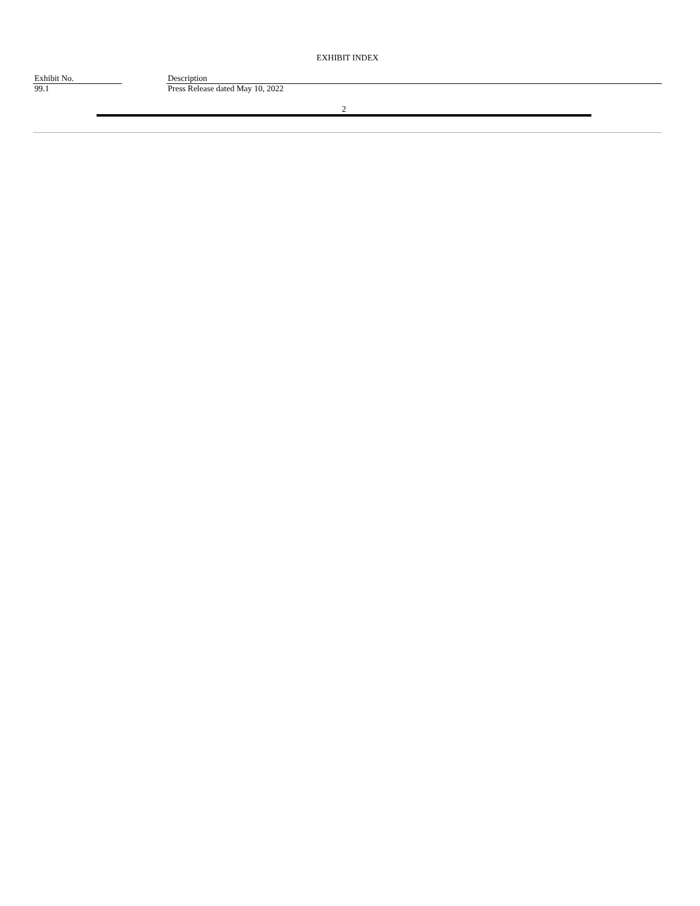EXHIBIT INDEX
| Exhibit No. | | Description |
| --- | --- | --- |
| 99.1 | | Press Release dated May 10, 2022 |
2